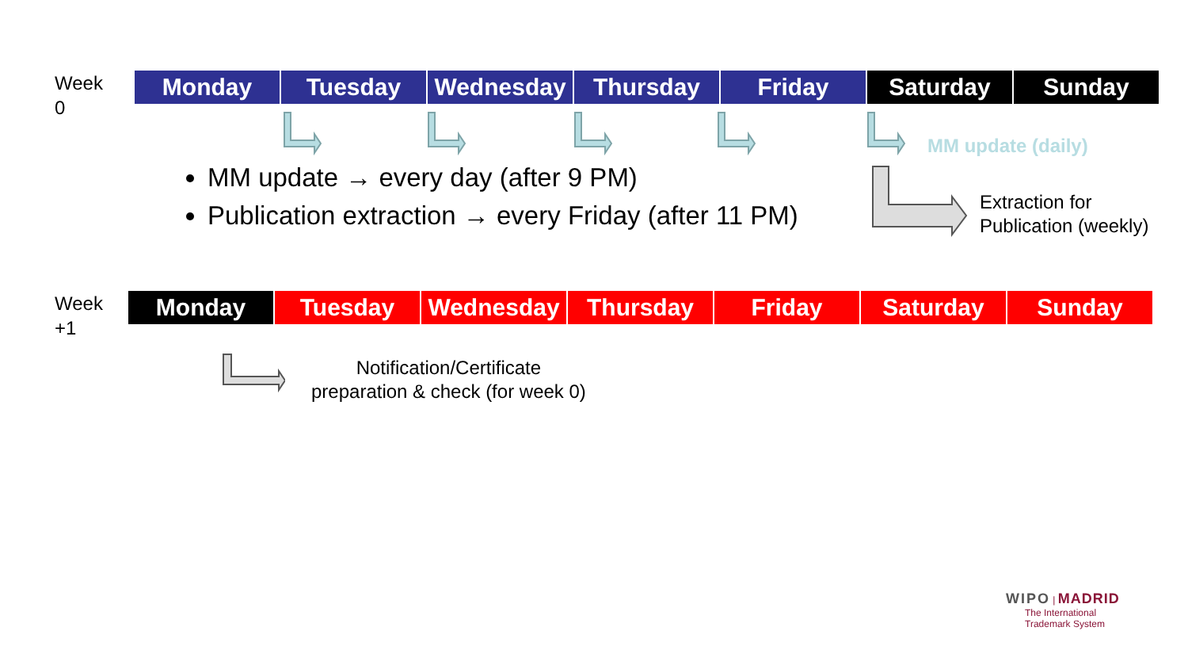Week
0
| Monday | Tuesday | Wednesday | Thursday | Friday | Saturday | Sunday |
MM update (daily)
MM update → every day (after 9 PM)
Publication extraction → every Friday (after 11 PM)
Extraction for
Publication (weekly)
Week
+1
| Monday | Tuesday | Wednesday | Thursday | Friday | Saturday | Sunday |
Notification/Certificate
preparation & check (for week 0)
WIPO | MADRID
The International
Trademark System